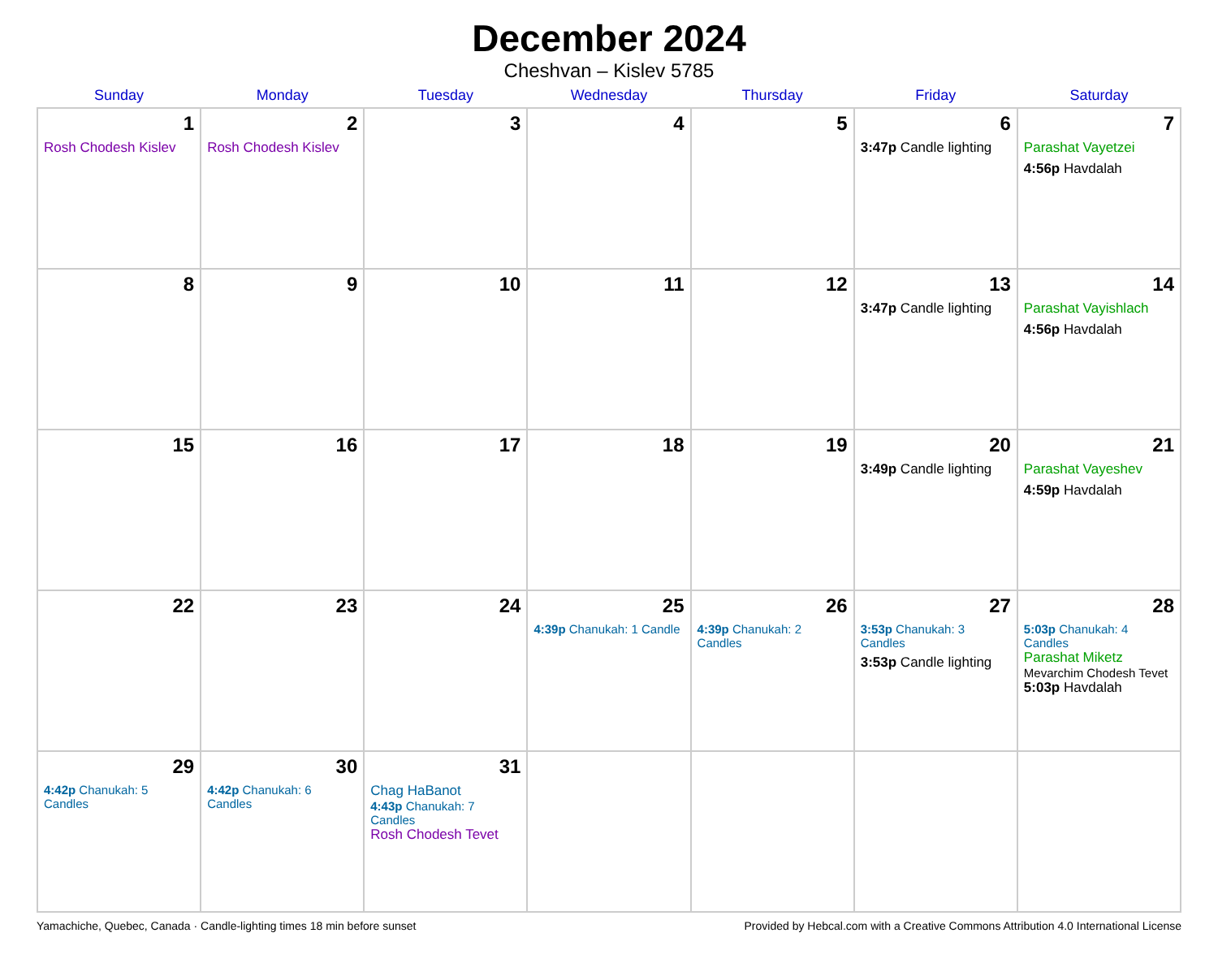December 2024
Cheshvan – Kislev 5785
| Sunday | Monday | Tuesday | Wednesday | Thursday | Friday | Saturday |
| --- | --- | --- | --- | --- | --- | --- |
| 1 Rosh Chodesh Kislev | 2 Rosh Chodesh Kislev | 3 | 4 | 5 | 6 3:47p Candle lighting | 7 Parashat Vayetzei 4:56p Havdalah |
| 8 | 9 | 10 | 11 | 12 | 13 3:47p Candle lighting | 14 Parashat Vayishlach 4:56p Havdalah |
| 15 | 16 | 17 | 18 | 19 | 20 3:49p Candle lighting | 21 Parashat Vayeshev 4:59p Havdalah |
| 22 | 23 | 24 | 25 4:39p Chanukah: 1 Candle | 26 4:39p Chanukah: 2 Candles | 27 3:53p Chanukah: 3 Candles 3:53p Candle lighting | 28 5:03p Chanukah: 4 Candles Parashat Miketz Mevarchim Chodesh Tevet 5:03p Havdalah |
| 29 4:42p Chanukah: 5 Candles | 30 4:42p Chanukah: 6 Candles | 31 Chag HaBanot 4:43p Chanukah: 7 Candles Rosh Chodesh Tevet | | | | |
Yamachiche, Quebec, Canada · Candle-lighting times 18 min before sunset Provided by Hebcal.com with a Creative Commons Attribution 4.0 International License